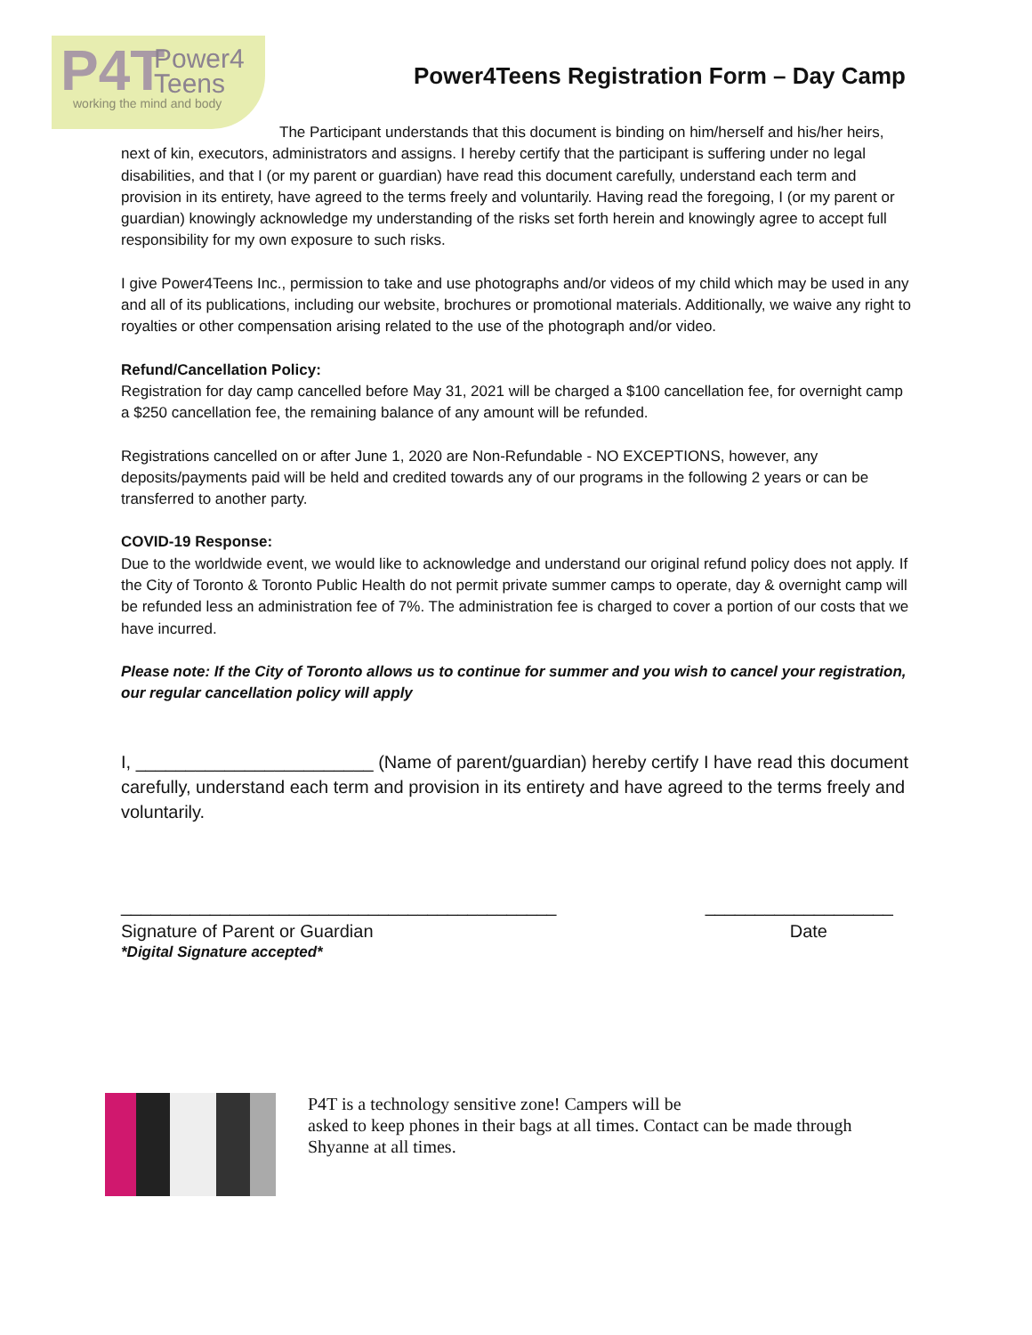P4T Power4
Teens working the mind and body
Power4Teens Registration Form – Day Camp
The Participant understands that this document is binding on him/herself and his/her heirs, next of kin, executors, administrators and assigns. I hereby certify that the participant is suffering under no legal disabilities, and that I (or my parent or guardian) have read this document carefully, understand each term and provision in its entirety, have agreed to the terms freely and voluntarily. Having read the foregoing, I (or my parent or guardian) knowingly acknowledge my understanding of the risks set forth herein and knowingly agree to accept full responsibility for my own exposure to such risks.
I give Power4Teens Inc., permission to take and use photographs and/or videos of my child which may be used in any and all of its publications, including our website, brochures or promotional materials. Additionally, we waive any right to royalties or other compensation arising related to the use of the photograph and/or video.
Refund/Cancellation Policy:
Registration for day camp cancelled before May 31, 2021 will be charged a $100 cancellation fee, for overnight camp a $250 cancellation fee, the remaining balance of any amount will be refunded.
Registrations cancelled on or after June 1, 2020 are Non-Refundable - NO EXCEPTIONS, however, any deposits/payments paid will be held and credited towards any of our programs in the following 2 years or can be transferred to another party.
COVID-19 Response:
Due to the worldwide event, we would like to acknowledge and understand our original refund policy does not apply. If the City of Toronto & Toronto Public Health do not permit private summer camps to operate, day & overnight camp will be refunded less an administration fee of 7%. The administration fee is charged to cover a portion of our costs that we have incurred.
Please note: If the City of Toronto allows us to continue for summer and you wish to cancel your registration, our regular cancellation policy will apply
I, ________________________ (Name of parent/guardian) hereby certify I have read this document carefully, understand each term and provision in its entirety and have agreed to the terms freely and voluntarily.
____________________________________________ ___________________
Signature of Parent or Guardian Date
*Digital Signature accepted*
P4T is a technology sensitive zone! Campers will be
asked to keep phones in their bags at all times. Contact can be made through Shyanne at all times.